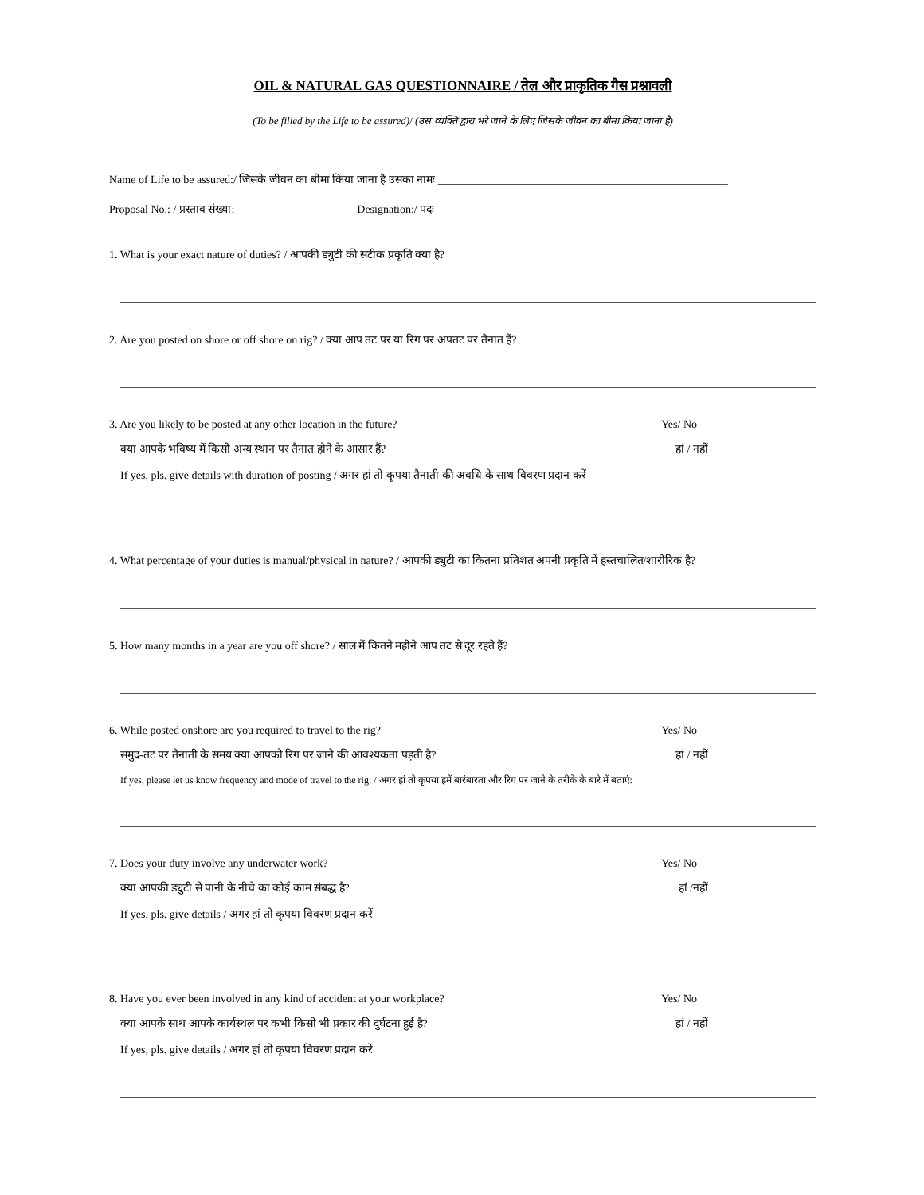OIL & NATURAL GAS QUESTIONNAIRE / तेल और प्राकृतिक गैस प्रश्नावली
(To be filled by the Life to be assured)/ (उस व्यक्ति द्वारा भरे जाने के लिए जिसके जीवन का बीमा किया जाना है)
Name of Life to be assured:/ जिसके जीवन का बीमा किया जाना है उसका नामः ____________________________________________________
Proposal No.: / प्रस्ताव संख्या: _____________________ Designation:/ पदः ________________________________________________________
1. What is your exact nature of duties? / आपकी ड्युटी की सटीक प्रकृति क्या है?
2. Are you posted on shore or off shore on rig? / क्या आप तट पर या रिग पर अपतट पर तैनात हैं?
3. Are you likely to be posted at any other location in the future? Yes/ No
क्या आपके भविष्य में किसी अन्य स्थान पर तैनात होने के आसार हैं? हां / नहीं
If yes, pls. give details with duration of posting / अगर हां तो कृपया तैनाती की अवधि के साथ विवरण प्रदान करें
4. What percentage of your duties is manual/physical in nature? / आपकी ड्युटी का कितना प्रतिशत अपनी प्रकृति में हस्तचालित/शारीरिक है?
5. How many months in a year are you off shore? / साल में कितने महीने आप तट से दूर रहते हैं?
6. While posted onshore are you required to travel to the rig? Yes/ No
समुद्र-तट पर तैनाती के समय क्या आपको रिग पर जाने की आवश्यकता पड़ती है? हां / नहीं
If yes, please let us know frequency and mode of travel to the rig: / अगर हां तो कृपया हमें बारंबारता और रिग पर जाने के तरीके के बारे में बताएं:
7. Does your duty involve any underwater work? Yes/ No
क्या आपकी ड्युटी से पानी के नीचे का कोई काम संबद्ध है? हां /नहीं
If yes, pls. give details / अगर हां तो कृपया विवरण प्रदान करें
8. Have you ever been involved in any kind of accident at your workplace? Yes/ No
क्या आपके साथ आपके कार्यस्थल पर कभी किसी भी प्रकार की दुर्घटना हुई है? हां / नहीं
If yes, pls. give details / अगर हां तो कृपया विवरण प्रदान करें